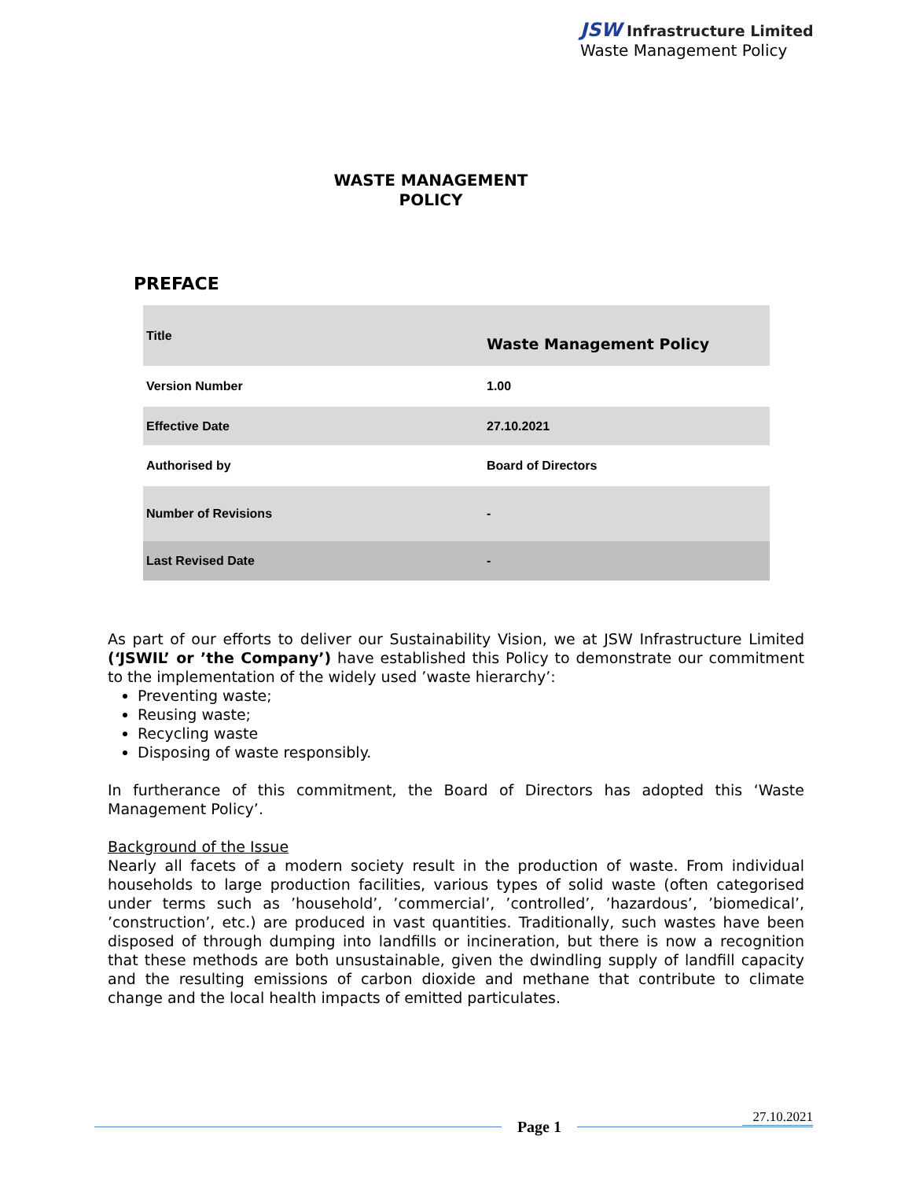JSW Infrastructure Limited
Waste Management Policy
WASTE MANAGEMENT
POLICY
PREFACE
| Title | Waste Management Policy |
| Version Number | 1.00 |
| Effective Date | 27.10.2021 |
| Authorised by | Board of Directors |
| Number of Revisions | - |
| Last Revised Date | - |
As part of our efforts to deliver our Sustainability Vision, we at JSW Infrastructure Limited (‘JSWIL’ or ’the Company’) have established this Policy to demonstrate our commitment to the implementation of the widely used ’waste hierarchy’:
Preventing waste;
Reusing waste;
Recycling waste
Disposing of waste responsibly.
In furtherance of this commitment, the Board of Directors has adopted this ‘Waste Management Policy’.
Background of the Issue
Nearly all facets of a modern society result in the production of waste. From individual households to large production facilities, various types of solid waste (often categorised under terms such as ’household’, ’commercial’, ’controlled’, ’hazardous’, ’biomedical’, ’construction’, etc.) are produced in vast quantities. Traditionally, such wastes have been disposed of through dumping into landfills or incineration, but there is now a recognition that these methods are both unsustainable, given the dwindling supply of landfill capacity and the resulting emissions of carbon dioxide and methane that contribute to climate change and the local health impacts of emitted particulates.
27.10.2021
Page 1